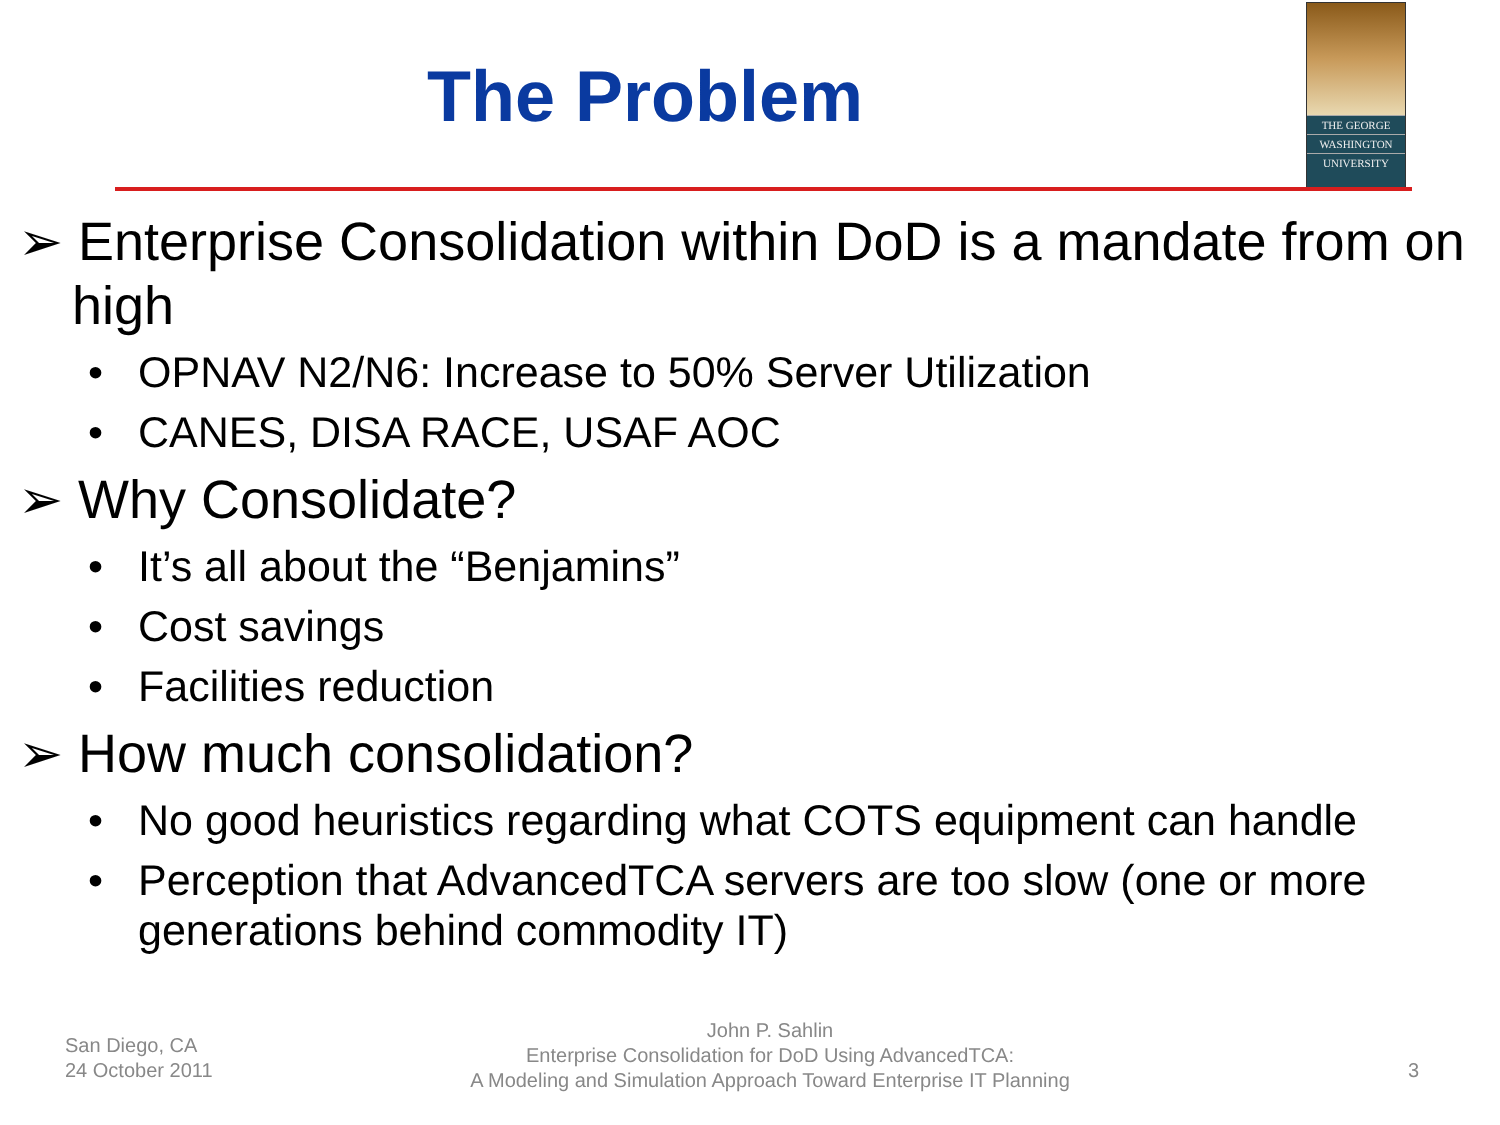The Problem
THE GEORGE
WASHINGTON
UNIVERSITY
➢ Enterprise Consolidation within DoD is a mandate from on high
• OPNAV N2/N6: Increase to 50% Server Utilization
• CANES, DISA RACE, USAF AOC
➢ Why Consolidate?
• It’s all about the “Benjamins”
• Cost savings
• Facilities reduction
➢ How much consolidation?
• No good heuristics regarding what COTS equipment can handle
• Perception that AdvancedTCA servers are too slow (one or more generations behind commodity IT)
San Diego, CA
24 October 2011
John P. Sahlin
Enterprise Consolidation for DoD Using AdvancedTCA:
A Modeling and Simulation Approach Toward Enterprise IT Planning
3